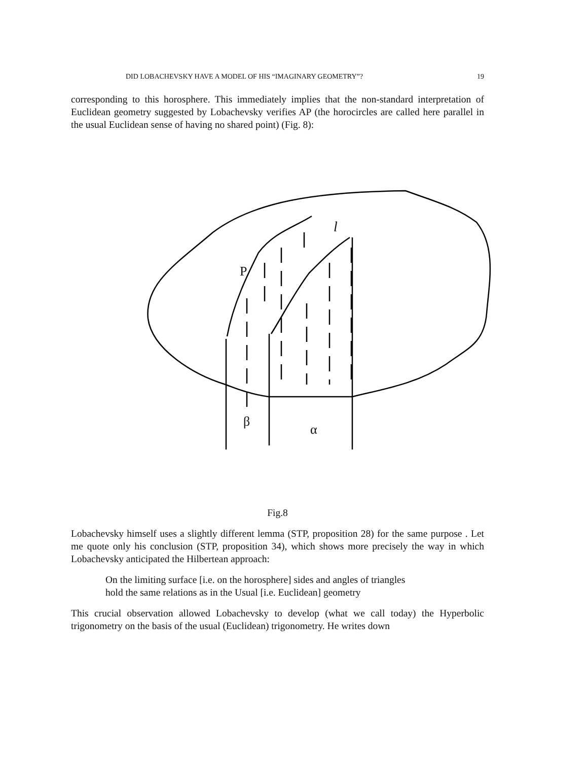DID LOBACHEVSKY HAVE A MODEL OF HIS “IMAGINARY GEOMETRY”? 19
corresponding to this horosphere. This immediately implies that the non-standard interpretation of Euclidean geometry suggested by Lobachevsky verifies AP (the horocircles are called here parallel in the usual Euclidean sense of having no shared point) (Fig. 8):
P
l
β
α
Fig.8
Lobachevsky himself uses a slightly different lemma (STP, proposition 28) for the same purpose . Let me quote only his conclusion (STP, proposition 34), which shows more precisely the way in which Lobachevsky anticipated the Hilbertean approach:
On the limiting surface [i.e. on the horosphere] sides and angles of triangles
hold the same relations as in the Usual [i.e. Euclidean] geometry
This crucial observation allowed Lobachevsky to develop (what we call today) the Hyperbolic trigonometry on the basis of the usual (Euclidean) trigonometry. He writes down